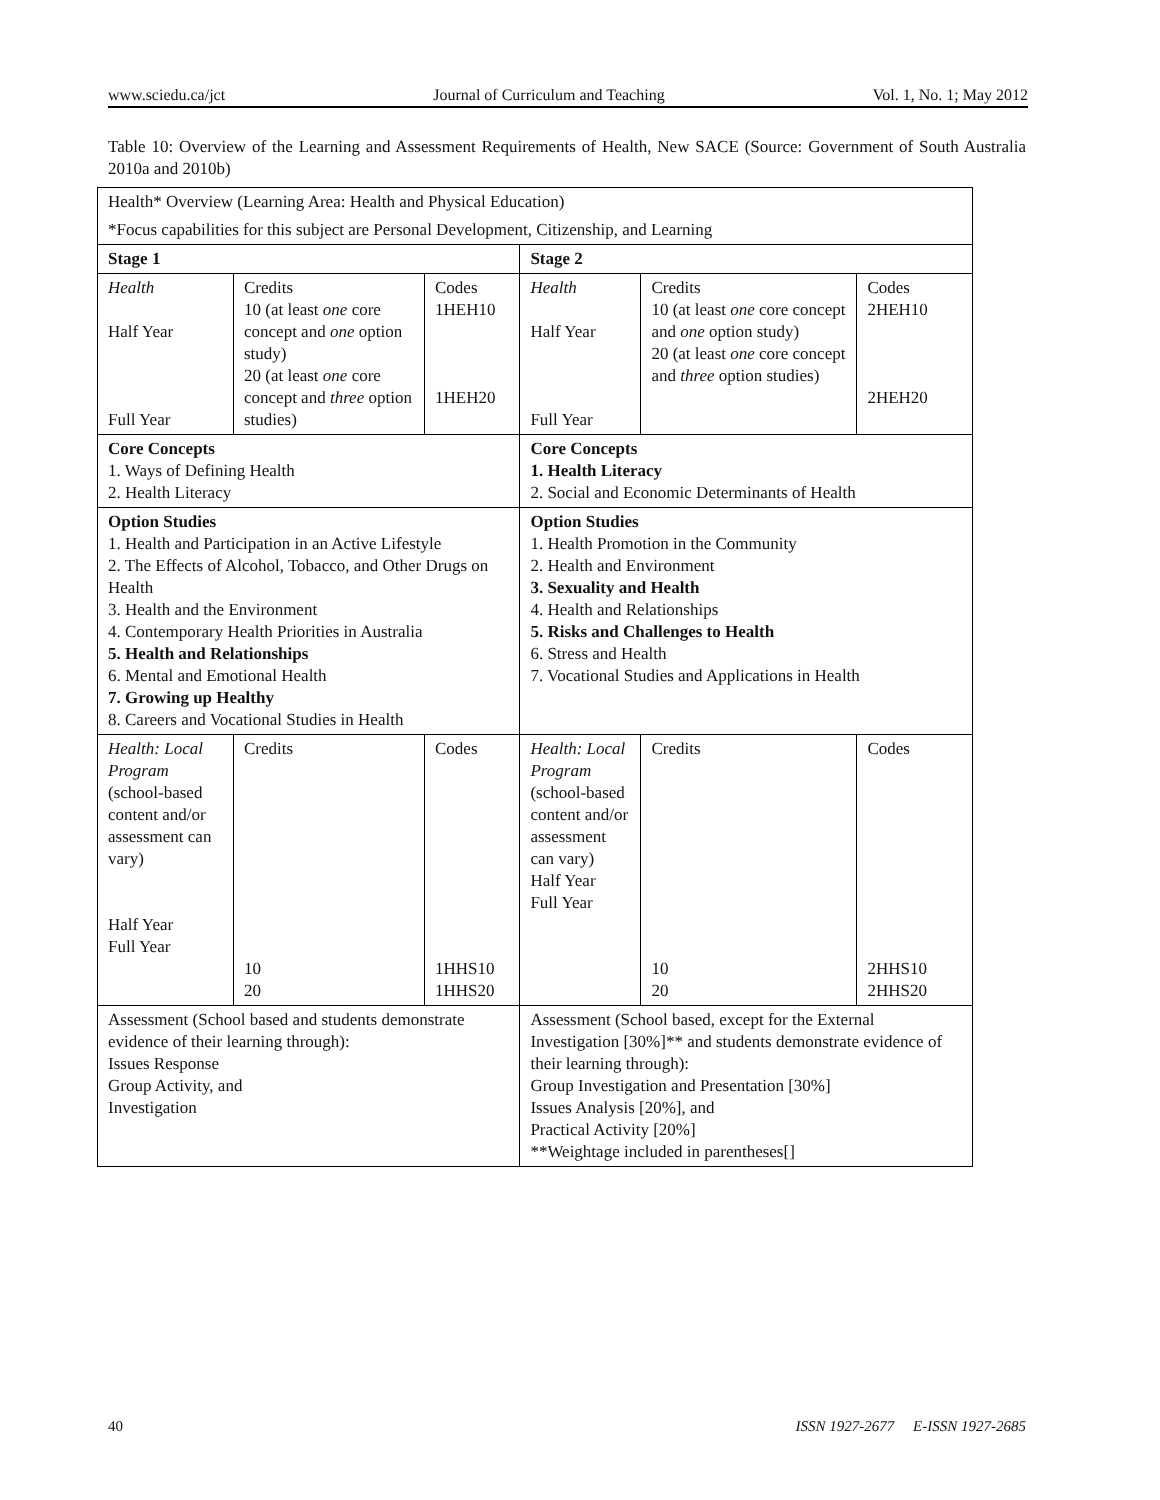www.sciedu.ca/jct Journal of Curriculum and Teaching Vol. 1, No. 1; May 2012
Table 10: Overview of the Learning and Assessment Requirements of Health, New SACE (Source: Government of South Australia 2010a and 2010b)
| Health* Overview (Learning Area: Health and Physical Education) | | | | | |
| *Focus capabilities for this subject are Personal Development, Citizenship, and Learning | | | | | |
| Stage 1 | | | Stage 2 | | |
| Health Half Year Full Year | Credits 10 (at least one core concept and one option study) 20 (at least one core concept and three option studies) | Codes 1HEH10 1HEH20 | Health Half Year Full Year | Credits 10 (at least one core concept and one option study) 20 (at least one core concept and three option studies) | Codes 2HEH10 2HEH20 |
| Core Concepts 1. Ways of Defining Health 2. Health Literacy | | | Core Concepts 1. Health Literacy 2. Social and Economic Determinants of Health | | |
| Option Studies 1. Health and Participation in an Active Lifestyle 2. The Effects of Alcohol, Tobacco, and Other Drugs on Health 3. Health and the Environment 4. Contemporary Health Priorities in Australia 5. Health and Relationships 6. Mental and Emotional Health 7. Growing up Healthy 8. Careers and Vocational Studies in Health | | | Option Studies 1. Health Promotion in the Community 2. Health and Environment 3. Sexuality and Health 4. Health and Relationships 5. Risks and Challenges to Health 6. Stress and Health 7. Vocational Studies and Applications in Health | | |
| Health: Local Program (school-based content and/or assessment can vary) Half Year Full Year | Credits 10 20 | Codes 1HHS10 1HHS20 | Health: Local Program (school-based content and/or assessment can vary) Half Year Full Year | Credits 10 20 | Codes 2HHS10 2HHS20 |
| Assessment (School based and students demonstrate evidence of their learning through): Issues Response Group Activity, and Investigation | | | Assessment (School based, except for the External Investigation [30%]** and students demonstrate evidence of their learning through): Group Investigation and Presentation [30%] Issues Analysis [20%], and Practical Activity [20%] **Weightage included in parentheses[] | | |
40 ISSN 1927-2677 E-ISSN 1927-2685